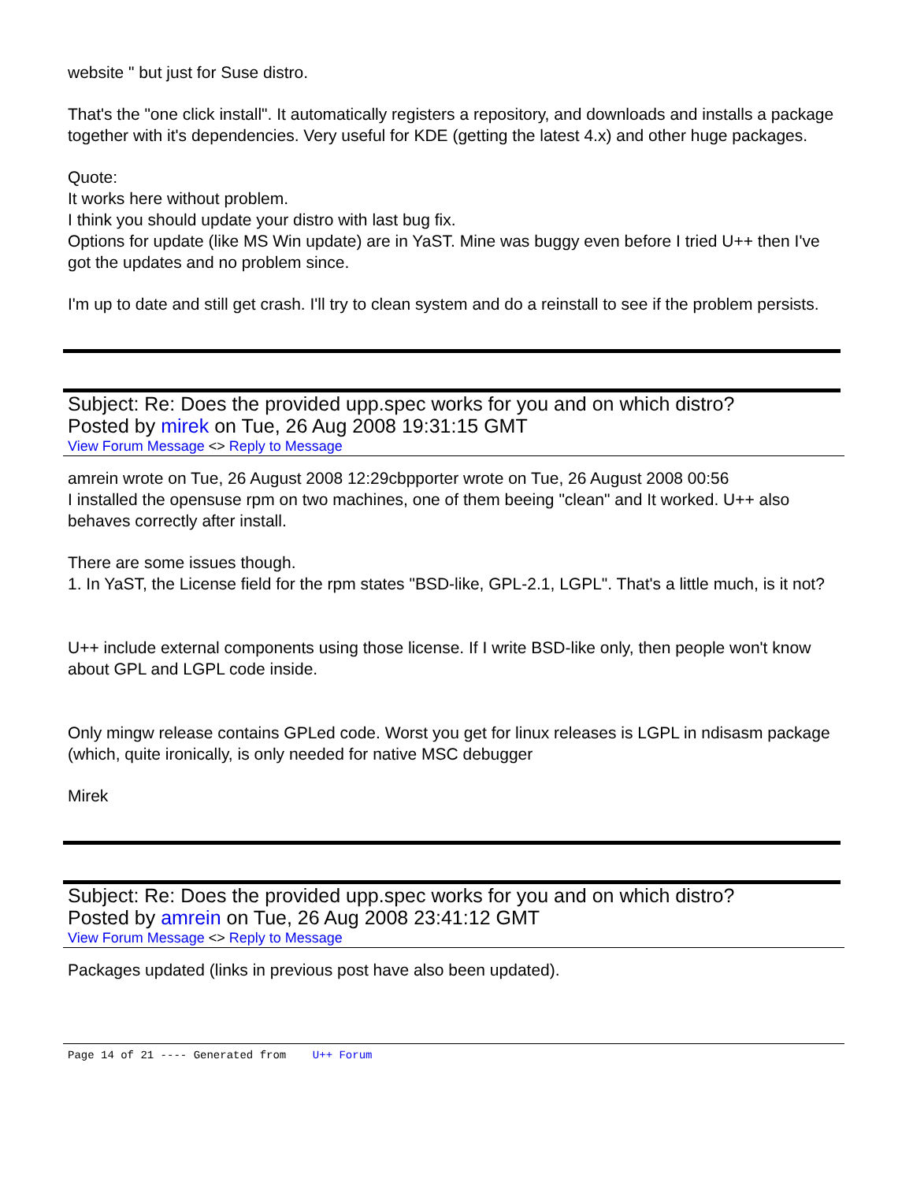website " but just for Suse distro.
That's the "one click install". It automatically registers a repository, and downloads and installs a package together with it's dependencies. Very useful for KDE (getting the latest 4.x) and other huge packages.
Quote:
It works here without problem.
I think you should update your distro with last bug fix.
Options for update (like MS Win update) are in YaST. Mine was buggy even before I tried U++ then I've got the updates and no problem since.
I'm up to date and still get crash. I'll try to clean system and do a reinstall to see if the problem persists.
Subject: Re: Does the provided upp.spec works for you and on which distro?
Posted by mirek on Tue, 26 Aug 2008 19:31:15 GMT
View Forum Message <> Reply to Message
amrein wrote on Tue, 26 August 2008 12:29cbpporter wrote on Tue, 26 August 2008 00:56
I installed the opensuse rpm on two machines, one of them beeing "clean" and It worked. U++ also behaves correctly after install.
There are some issues though.
1. In YaST, the License field for the rpm states "BSD-like, GPL-2.1, LGPL". That's a little much, is it not?
U++ include external components using those license. If I write BSD-like only, then people won't know about GPL and LGPL code inside.
Only mingw release contains GPLed code. Worst you get for linux releases is LGPL in ndisasm package (which, quite ironically, is only needed for native MSC debugger
Mirek
Subject: Re: Does the provided upp.spec works for you and on which distro?
Posted by amrein on Tue, 26 Aug 2008 23:41:12 GMT
View Forum Message <> Reply to Message
Packages updated (links in previous post have also been updated).
Page 14 of 21 ---- Generated from U++ Forum